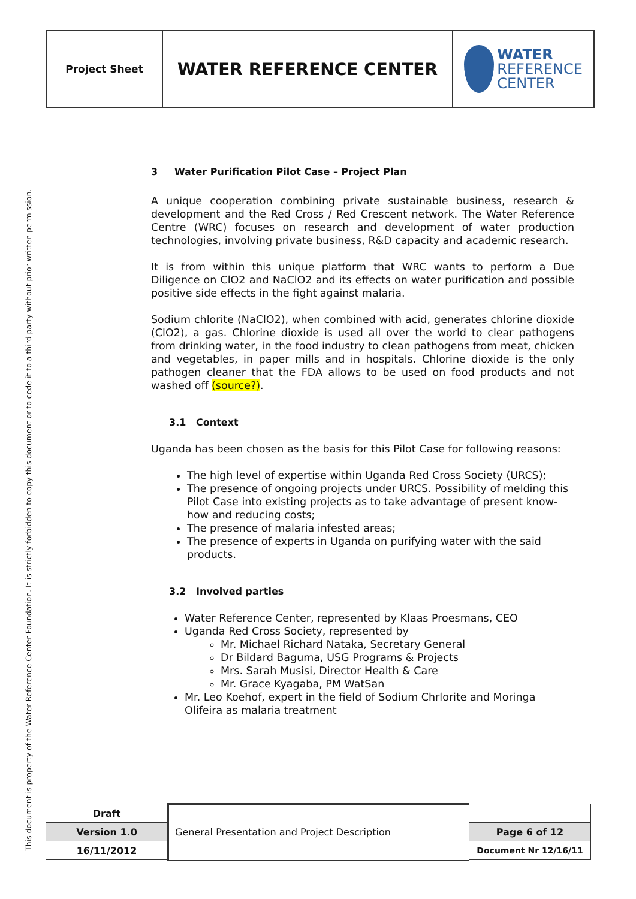This document is property of the Water Reference Center Foundation. It is strictly forbidden to copy this document or to cede it to a third party without prior written permission.
| Project Sheet | WATER REFERENCE CENTER | WATER REFERENCE CENTER |
3 Water Purification Pilot Case – Project Plan
A unique cooperation combining private sustainable business, research & development and the Red Cross / Red Crescent network. The Water Reference Centre (WRC) focuses on research and development of water production technologies, involving private business, R&D capacity and academic research.
It is from within this unique platform that WRC wants to perform a Due Diligence on ClO2 and NaClO2 and its effects on water purification and possible positive side effects in the fight against malaria.
Sodium chlorite (NaClO2), when combined with acid, generates chlorine dioxide (ClO2), a gas. Chlorine dioxide is used all over the world to clear pathogens from drinking water, in the food industry to clean pathogens from meat, chicken and vegetables, in paper mills and in hospitals. Chlorine dioxide is the only pathogen cleaner that the FDA allows to be used on food products and not washed off (source?).
3.1 Context
Uganda has been chosen as the basis for this Pilot Case for following reasons:
The high level of expertise within Uganda Red Cross Society (URCS);
The presence of ongoing projects under URCS. Possibility of melding this Pilot Case into existing projects as to take advantage of present know-how and reducing costs;
The presence of malaria infested areas;
The presence of experts in Uganda on purifying water with the said products.
3.2 Involved parties
Water Reference Center, represented by Klaas Proesmans, CEO
Uganda Red Cross Society, represented by
Mr. Michael Richard Nataka, Secretary General
Dr Bildard Baguma, USG Programs & Projects
Mrs. Sarah Musisi, Director Health & Care
Mr. Grace Kyagaba, PM WatSan
Mr. Leo Koehof, expert in the field of Sodium Chrlorite and Moringa Olifeira as malaria treatment
| Draft | General Presentation and Project Description | |
| Version 1.0 | | Page 6 of 12 |
| 16/11/2012 | | Document Nr 12/16/11 |